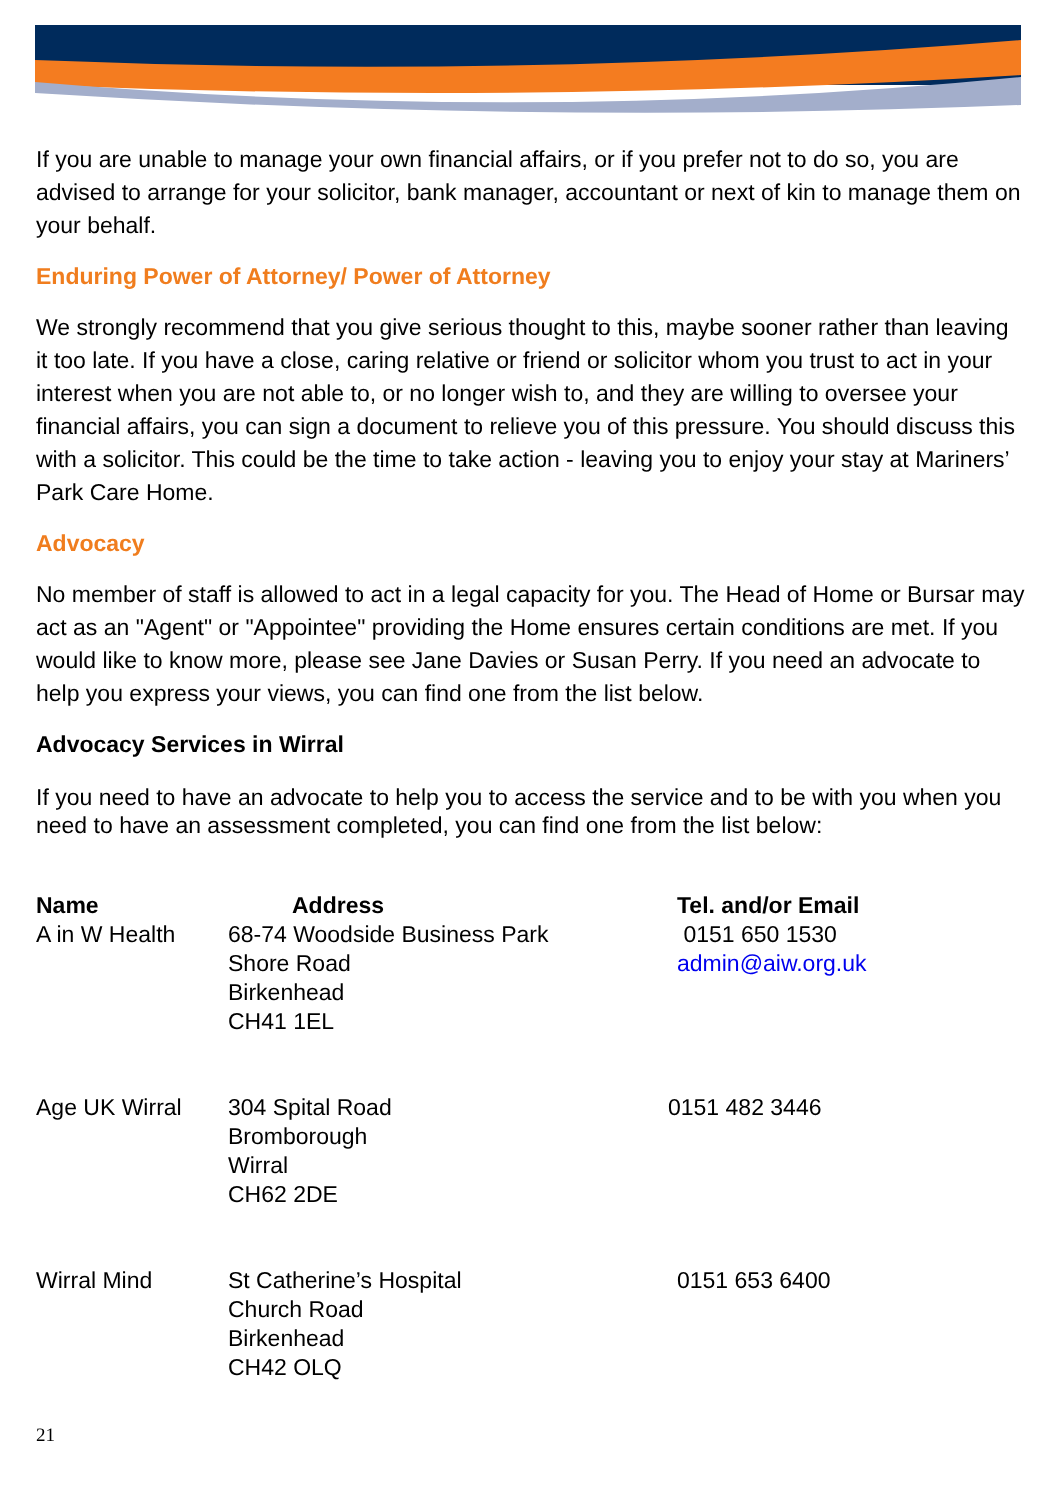If you are unable to manage your own financial affairs, or if you prefer not to do so, you are advised to arrange for your solicitor, bank manager, accountant or next of kin to manage them on your behalf.
Enduring Power of Attorney/ Power of Attorney
We strongly recommend that you give serious thought to this, maybe sooner rather than leaving it too late. If you have a close, caring relative or friend or solicitor whom you trust to act in your interest when you are not able to, or no longer wish to, and they are willing to oversee your financial affairs, you can sign a document to relieve you of this pressure. You should discuss this with a solicitor. This could be the time to take action - leaving you to enjoy your stay at Mariners’ Park Care Home.
Advocacy
No member of staff is allowed to act in a legal capacity for you. The Head of Home or Bursar may act as an "Agent" or "Appointee" providing the Home ensures certain conditions are met. If you would like to know more, please see Jane Davies or Susan Perry. If you need an advocate to help you express your views, you can find one from the list below.
Advocacy Services in Wirral
If you need to have an advocate to help you to access the service and to be with you when you need to have an assessment completed, you can find one from the list below:
| Name | Address | Tel. and/or Email |
| --- | --- | --- |
| A in W Health | 68-74 Woodside Business Park Shore Road Birkenhead CH41 1EL | 0151 650 1530 admin@aiw.org.uk |
| Age UK Wirral | 304 Spital Road Bromborough Wirral CH62 2DE | 0151 482 3446 |
| Wirral Mind | St Catherine’s Hospital Church Road Birkenhead CH42 OLQ | 0151 653 6400 |
21